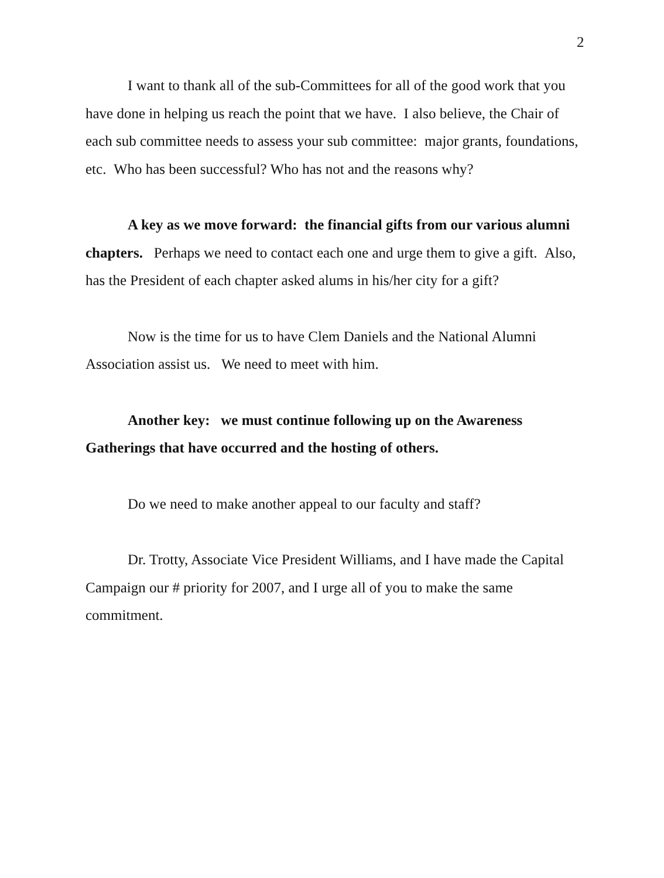2
I want to thank all of the sub-Committees for all of the good work that you have done in helping us reach the point that we have. I also believe, the Chair of each sub committee needs to assess your sub committee: major grants, foundations, etc. Who has been successful? Who has not and the reasons why?
A key as we move forward: the financial gifts from our various alumni chapters. Perhaps we need to contact each one and urge them to give a gift. Also, has the President of each chapter asked alums in his/her city for a gift?
Now is the time for us to have Clem Daniels and the National Alumni Association assist us. We need to meet with him.
Another key: we must continue following up on the Awareness Gatherings that have occurred and the hosting of others.
Do we need to make another appeal to our faculty and staff?
Dr. Trotty, Associate Vice President Williams, and I have made the Capital Campaign our # priority for 2007, and I urge all of you to make the same commitment.